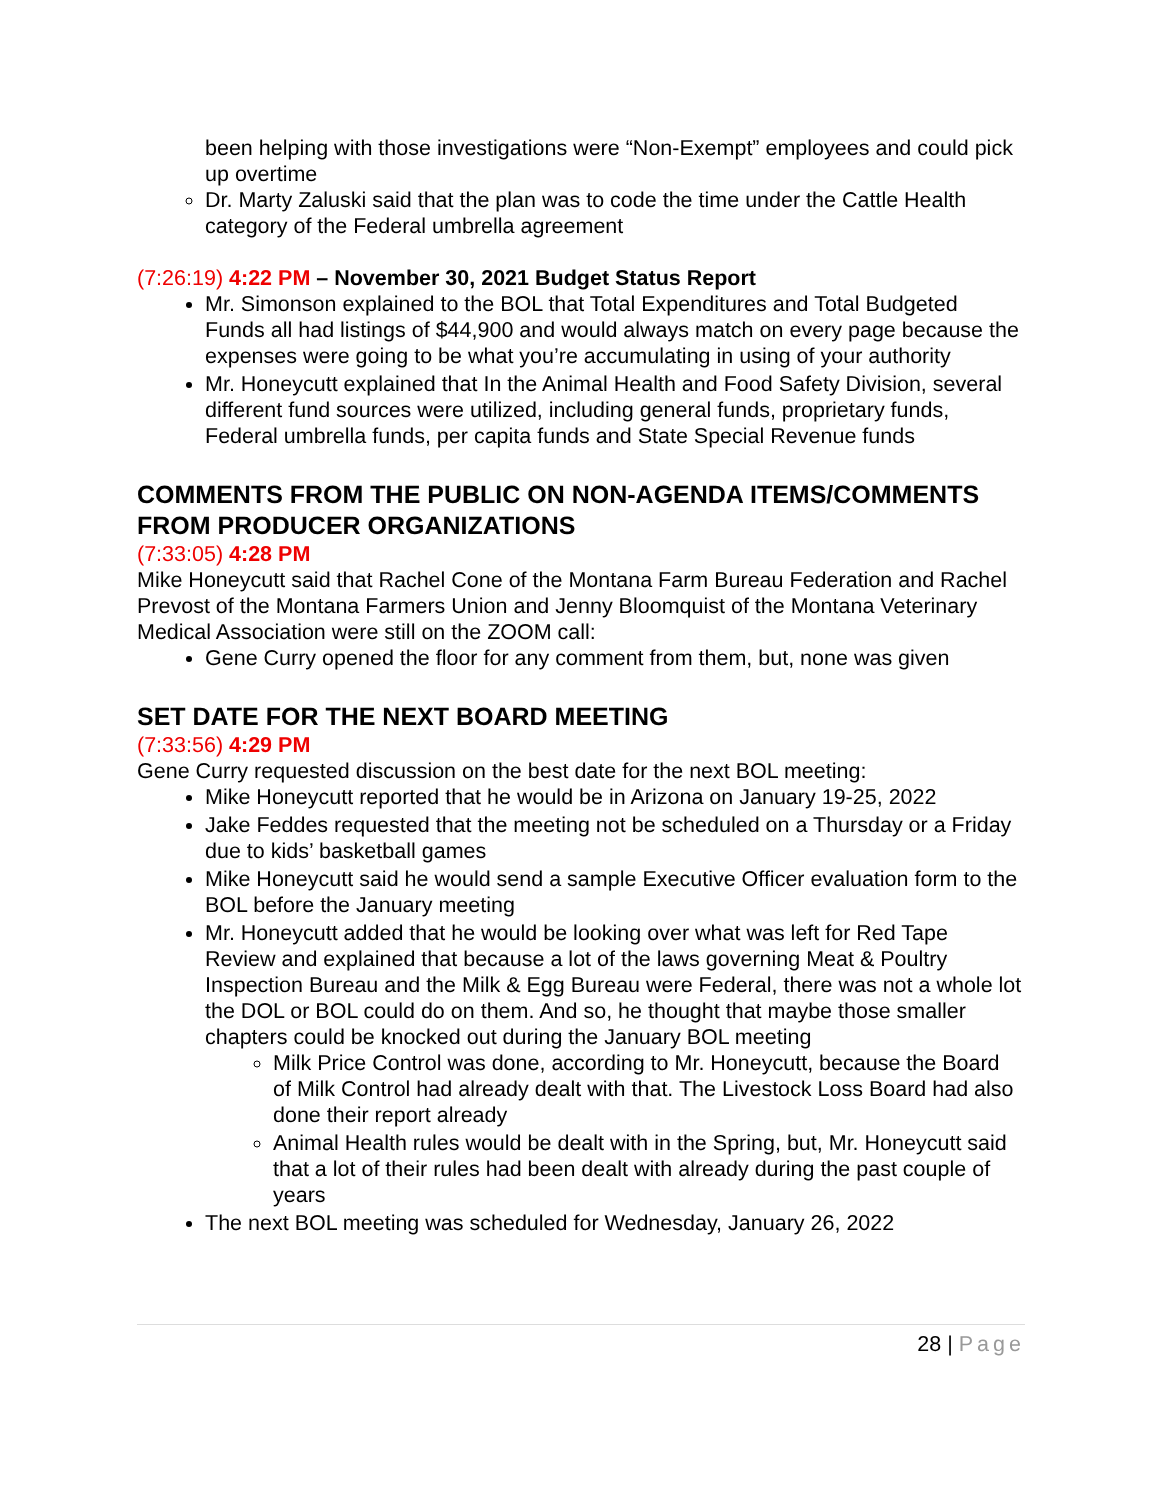been helping with those investigations were “Non-Exempt” employees and could pick up overtime
Dr. Marty Zaluski said that the plan was to code the time under the Cattle Health category of the Federal umbrella agreement
(7:26:19) 4:22 PM – November 30, 2021 Budget Status Report
Mr. Simonson explained to the BOL that Total Expenditures and Total Budgeted Funds all had listings of $44,900 and would always match on every page because the expenses were going to be what you’re accumulating in using of your authority
Mr. Honeycutt explained that In the Animal Health and Food Safety Division, several different fund sources were utilized, including general funds, proprietary funds, Federal umbrella funds, per capita funds and State Special Revenue funds
COMMENTS FROM THE PUBLIC ON NON-AGENDA ITEMS/COMMENTS FROM PRODUCER ORGANIZATIONS
(7:33:05) 4:28 PM
Mike Honeycutt said that Rachel Cone of the Montana Farm Bureau Federation and Rachel Prevost of the Montana Farmers Union and Jenny Bloomquist of the Montana Veterinary Medical Association were still on the ZOOM call:
Gene Curry opened the floor for any comment from them, but, none was given
SET DATE FOR THE NEXT BOARD MEETING
(7:33:56) 4:29 PM
Gene Curry requested discussion on the best date for the next BOL meeting:
Mike Honeycutt reported that he would be in Arizona on January 19-25, 2022
Jake Feddes requested that the meeting not be scheduled on a Thursday or a Friday due to kids’ basketball games
Mike Honeycutt said he would send a sample Executive Officer evaluation form to the BOL before the January meeting
Mr. Honeycutt added that he would be looking over what was left for Red Tape Review and explained that because a lot of the laws governing Meat & Poultry Inspection Bureau and the Milk & Egg Bureau were Federal, there was not a whole lot the DOL or BOL could do on them. And so, he thought that maybe those smaller chapters could be knocked out during the January BOL meeting
Milk Price Control was done, according to Mr. Honeycutt, because the Board of Milk Control had already dealt with that. The Livestock Loss Board had also done their report already
Animal Health rules would be dealt with in the Spring, but, Mr. Honeycutt said that a lot of their rules had been dealt with already during the past couple of years
The next BOL meeting was scheduled for Wednesday, January 26, 2022
28 | Page